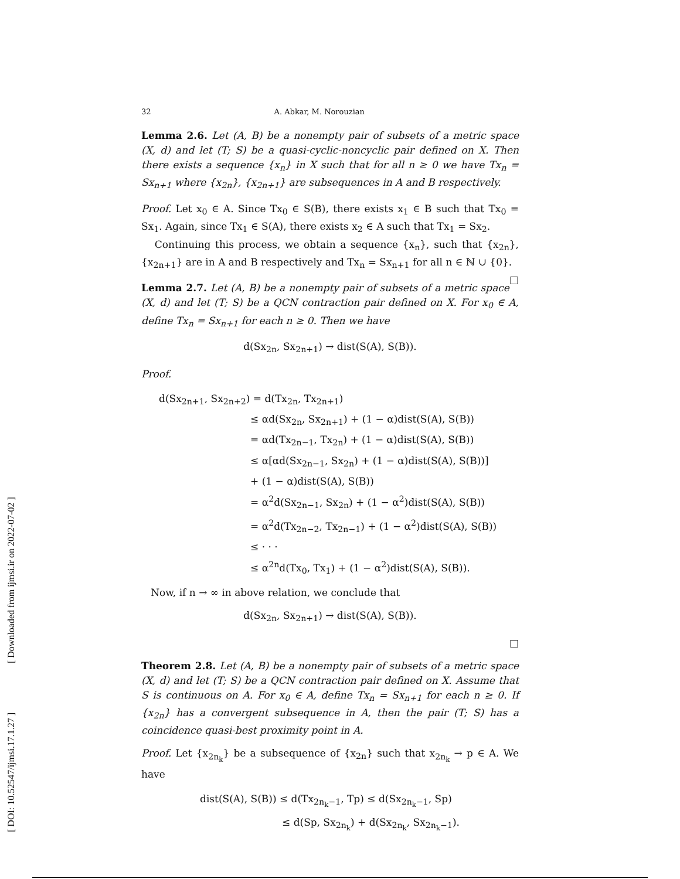[ DOI: 10.52547/ijmsi.17.1.27 ] [ Downloaded from ijmsi.ir on 2022-07-02 ]
32 A. Abkar, M. Norouzian
Lemma 2.6. Let (A, B) be a nonempty pair of subsets of a metric space (X, d) and let (T; S) be a quasi-cyclic-noncyclic pair defined on X. Then there exists a sequence {x<sub>n</sub>} in X such that for all n ≥ 0 we have Tx<sub>n</sub> = Sx<sub>n+1</sub> where {x<sub>2n</sub>}, {x<sub>2n+1</sub>} are subsequences in A and B respectively.
Proof. Let x<sub>0</sub> ∈ A. Since Tx<sub>0</sub> ∈ S(B), there exists x<sub>1</sub> ∈ B such that Tx<sub>0</sub> = Sx<sub>1</sub>. Again, since Tx<sub>1</sub> ∈ S(A), there exists x<sub>2</sub> ∈ A such that Tx<sub>1</sub> = Sx<sub>2</sub>.
Continuing this process, we obtain a sequence {x<sub>n</sub>}, such that {x<sub>2n</sub>}, {x<sub>2n+1</sub>} are in A and B respectively and Tx<sub>n</sub> = Sx<sub>n+1</sub> for all n ∈ ℕ ∪ {0}. □
Lemma 2.7. Let (A, B) be a nonempty pair of subsets of a metric space (X, d) and let (T; S) be a QCN contraction pair defined on X. For x<sub>0</sub> ∈ A, define Tx<sub>n</sub> = Sx<sub>n+1</sub> for each n ≥ 0. Then we have
d(Sx<sub>2n</sub>, Sx<sub>2n+1</sub>) → dist(S(A), S(B)).
Proof.
d(Sx<sub>2n+1</sub>, Sx<sub>2n+2</sub>) = d(Tx<sub>2n</sub>, Tx<sub>2n+1</sub>)
≤ αd(Sx<sub>2n</sub>, Sx<sub>2n+1</sub>) + (1 − α)dist(S(A), S(B))
= αd(Tx<sub>2n−1</sub>, Tx<sub>2n</sub>) + (1 − α)dist(S(A), S(B))
≤ α[αd(Sx<sub>2n−1</sub>, Sx<sub>2n</sub>) + (1 − α)dist(S(A), S(B))]
+ (1 − α)dist(S(A), S(B))
= α<sup>2</sup>d(Sx<sub>2n−1</sub>, Sx<sub>2n</sub>) + (1 − α<sup>2</sup>)dist(S(A), S(B))
= α<sup>2</sup>d(Tx<sub>2n−2</sub>, Tx<sub>2n−1</sub>) + (1 − α<sup>2</sup>)dist(S(A), S(B))
≤ · · ·
≤ α<sup>2n</sup>d(Tx<sub>0</sub>, Tx<sub>1</sub>) + (1 − α<sup>2</sup>)dist(S(A), S(B)).
Now, if n → ∞ in above relation, we conclude that
d(Sx<sub>2n</sub>, Sx<sub>2n+1</sub>) → dist(S(A), S(B)).
□
Theorem 2.8. Let (A, B) be a nonempty pair of subsets of a metric space (X, d) and let (T; S) be a QCN contraction pair defined on X. Assume that S is continuous on A. For x<sub>0</sub> ∈ A, define Tx<sub>n</sub> = Sx<sub>n+1</sub> for each n ≥ 0. If {x<sub>2n</sub>} has a convergent subsequence in A, then the pair (T; S) has a coincidence quasi-best proximity point in A.
Proof. Let {x<sub>2n<sub>k</sub></sub>} be a subsequence of {x<sub>2n</sub>} such that x<sub>2n<sub>k</sub></sub> → p ∈ A. We have
dist(S(A), S(B)) ≤ d(Tx<sub>2n<sub>k</sub>−1</sub>, Tp) ≤ d(Sx<sub>2n<sub>k</sub>−1</sub>, Sp)
≤ d(Sp, Sx<sub>2n<sub>k</sub></sub>) + d(Sx<sub>2n<sub>k</sub></sub>, Sx<sub>2n<sub>k</sub>−1</sub>).